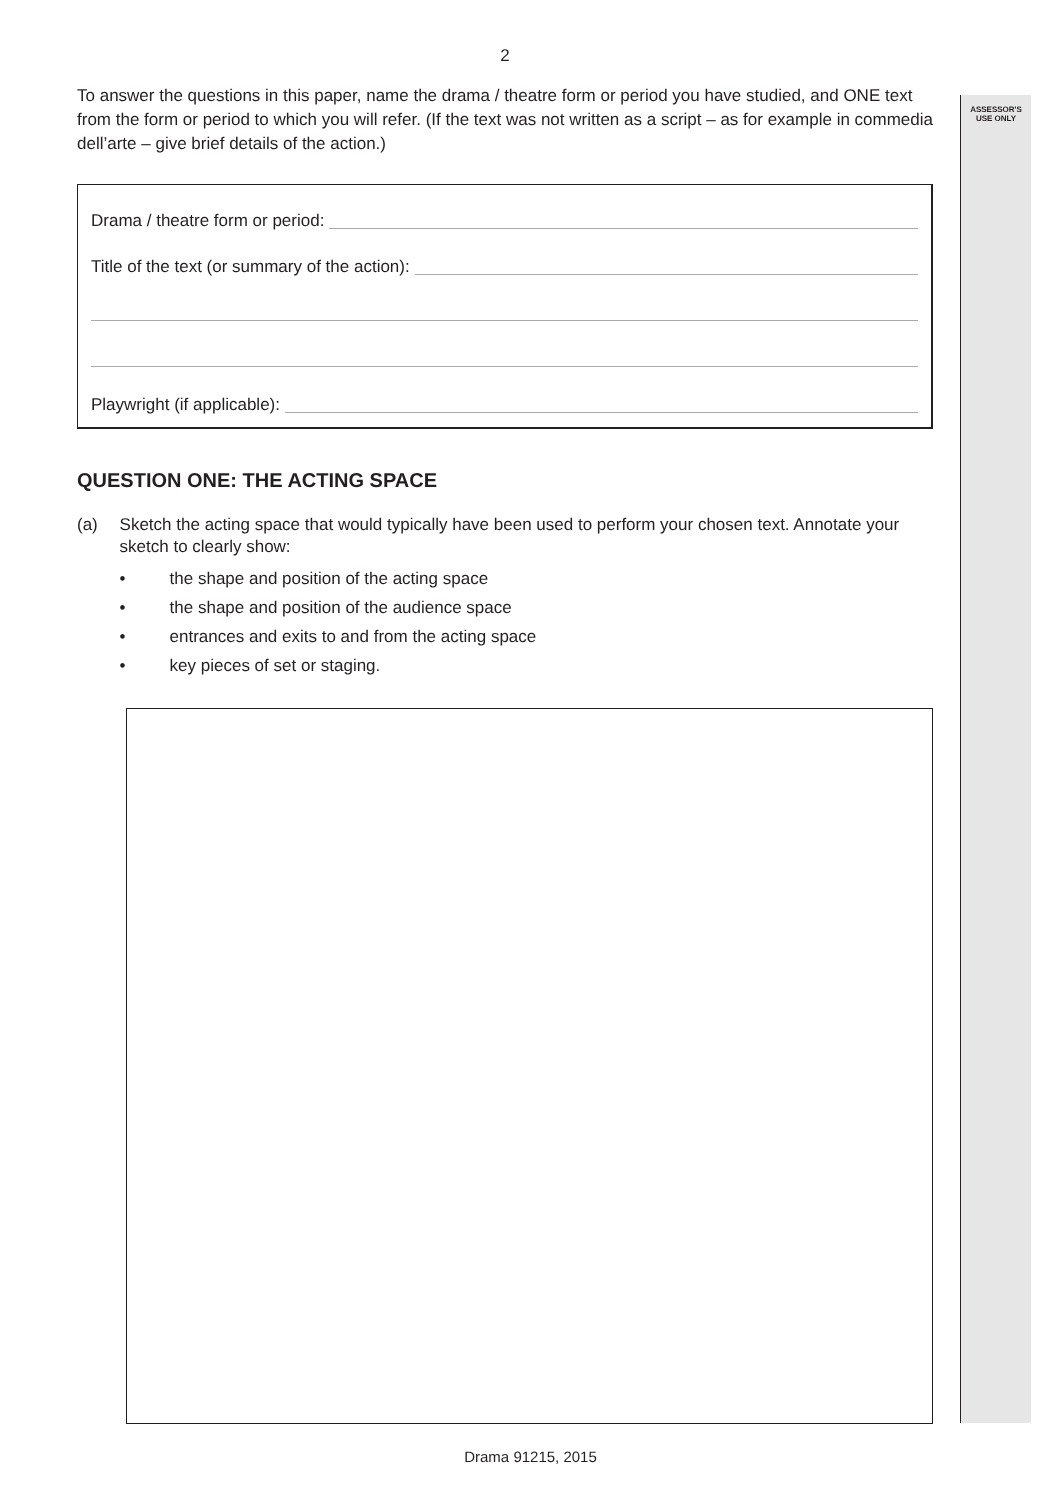ASSESSOR'S
USE ONLY
2
To answer the questions in this paper, name the drama / theatre form or period you have studied, and ONE text from the form or period to which you will refer. (If the text was not written as a script – as for example in commedia dell’arte – give brief details of the action.)
Drama / theatre form or period:
Title of the text (or summary of the action):
Playwright (if applicable):
QUESTION ONE: THE ACTING SPACE
(a) Sketch the acting space that would typically have been used to perform your chosen text. Annotate your sketch to clearly show:
• the shape and position of the acting space
• the shape and position of the audience space
• entrances and exits to and from the acting space
• key pieces of set or staging.
Drama 91215, 2015